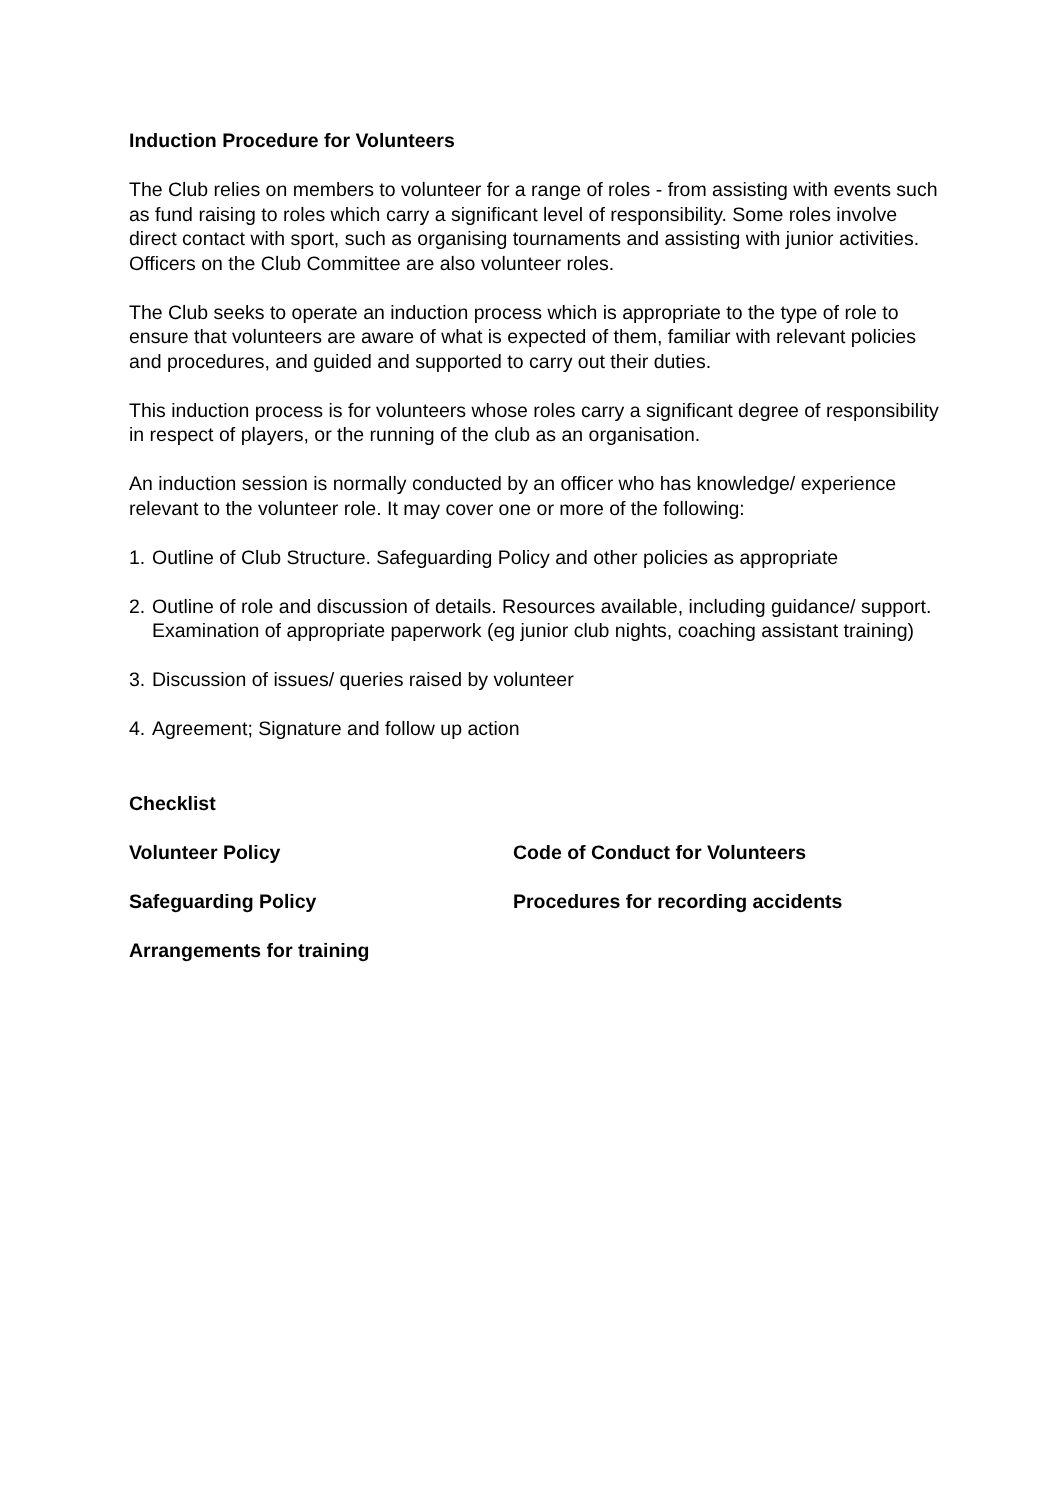Induction Procedure for Volunteers
The Club relies on members to volunteer for a range of roles - from assisting with events such as fund raising to roles which carry a significant level of responsibility. Some roles involve direct contact with sport, such as organising tournaments and assisting with junior activities. Officers on the Club Committee are also volunteer roles.
The Club seeks to operate an induction process which is appropriate to the type of role to ensure that volunteers are aware of what is expected of them, familiar with relevant policies and procedures, and guided and supported to carry out their duties.
This induction process is for volunteers whose roles carry a significant degree of responsibility in respect of players, or the running of the club as an organisation.
An induction session is normally conducted by an officer who has knowledge/ experience relevant to the volunteer role. It may cover one or more of the following:
1. Outline of Club Structure. Safeguarding Policy and other policies as appropriate
2. Outline of role and discussion of details. Resources available, including guidance/ support. Examination of appropriate paperwork (eg junior club nights, coaching assistant training)
3. Discussion of issues/ queries raised by volunteer
4. Agreement; Signature and follow up action
Checklist
Volunteer Policy Code of Conduct for Volunteers
Safeguarding Policy Procedures for recording accidents
Arrangements for training